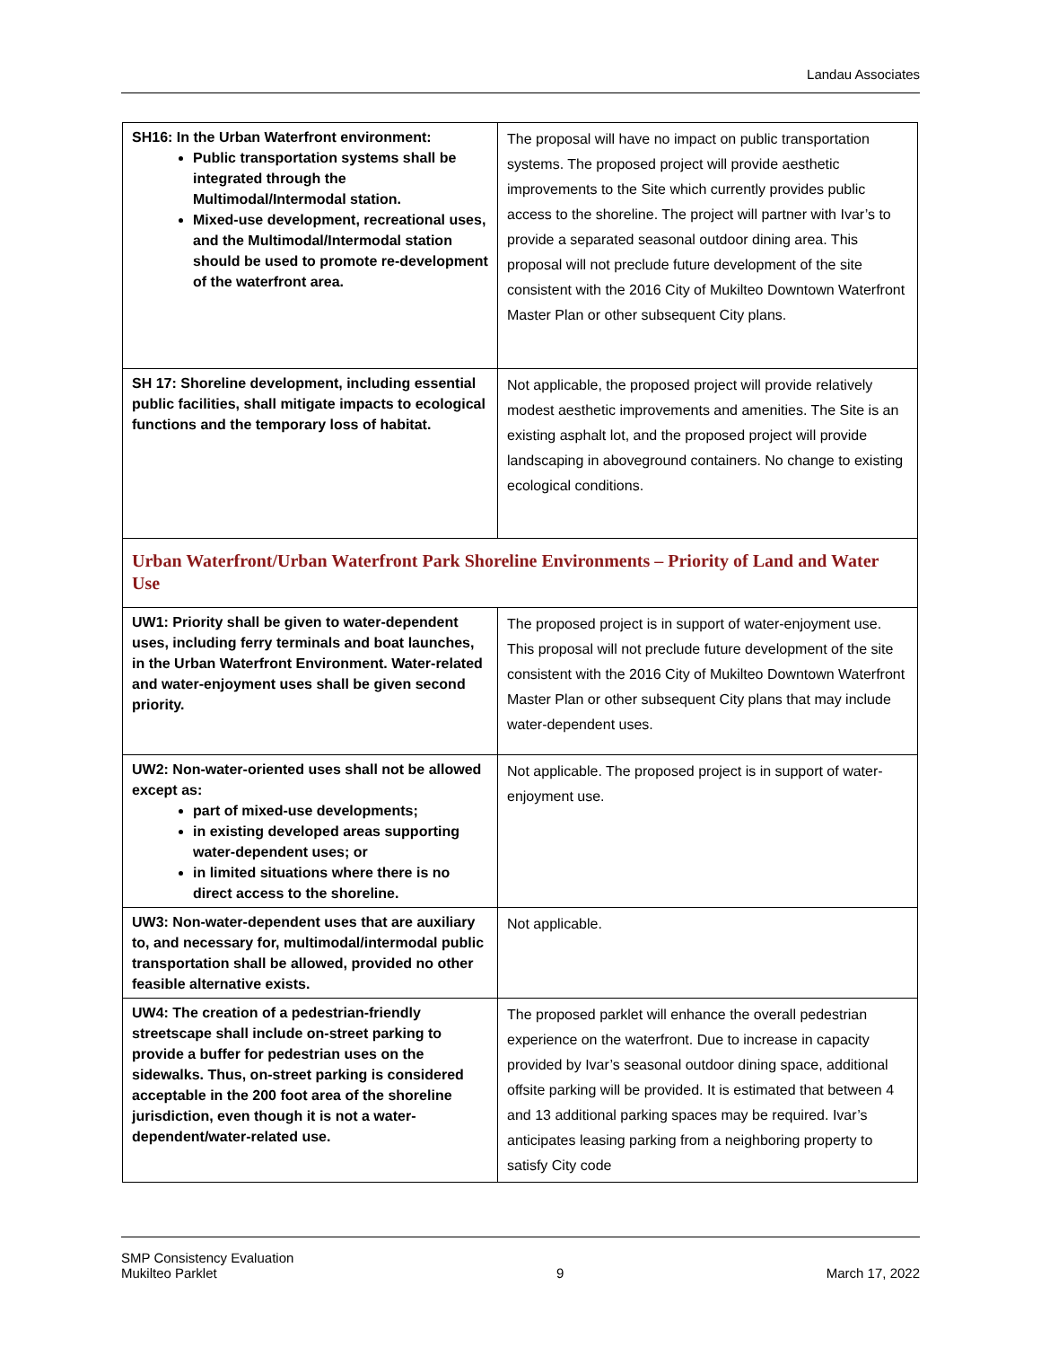Landau Associates
| SH16: In the Urban Waterfront environment: Public transportation systems shall be integrated through the Multimodal/Intermodal station. Mixed-use development, recreational uses, and the Multimodal/Intermodal station should be used to promote re-development of the waterfront area. | The proposal will have no impact on public transportation systems. The proposed project will provide aesthetic improvements to the Site which currently provides public access to the shoreline. The project will partner with Ivar’s to provide a separated seasonal outdoor dining area. This proposal will not preclude future development of the site consistent with the 2016 City of Mukilteo Downtown Waterfront Master Plan or other subsequent City plans. |
| SH 17: Shoreline development, including essential public facilities, shall mitigate impacts to ecological functions and the temporary loss of habitat. | Not applicable, the proposed project will provide relatively modest aesthetic improvements and amenities. The Site is an existing asphalt lot, and the proposed project will provide landscaping in aboveground containers. No change to existing ecological conditions. |
Urban Waterfront/Urban Waterfront Park Shoreline Environments – Priority of Land and Water Use
| UW1: Priority shall be given to water-dependent uses, including ferry terminals and boat launches, in the Urban Waterfront Environment. Water-related and water-enjoyment uses shall be given second priority. | The proposed project is in support of water-enjoyment use. This proposal will not preclude future development of the site consistent with the 2016 City of Mukilteo Downtown Waterfront Master Plan or other subsequent City plans that may include water-dependent uses. |
| UW2: Non-water-oriented uses shall not be allowed except as: part of mixed-use developments; in existing developed areas supporting water-dependent uses; or in limited situations where there is no direct access to the shoreline. | Not applicable. The proposed project is in support of water-enjoyment use. |
| UW3: Non-water-dependent uses that are auxiliary to, and necessary for, multimodal/intermodal public transportation shall be allowed, provided no other feasible alternative exists. | Not applicable. |
| UW4: The creation of a pedestrian-friendly streetscape shall include on-street parking to provide a buffer for pedestrian uses on the sidewalks. Thus, on-street parking is considered acceptable in the 200 foot area of the shoreline jurisdiction, even though it is not a water-dependent/water-related use. | The proposed parklet will enhance the overall pedestrian experience on the waterfront. Due to increase in capacity provided by Ivar’s seasonal outdoor dining space, additional offsite parking will be provided. It is estimated that between 4 and 13 additional parking spaces may be required. Ivar’s anticipates leasing parking from a neighboring property to satisfy City code |
SMP Consistency Evaluation
Mukilteo Parklet
9
March 17, 2022